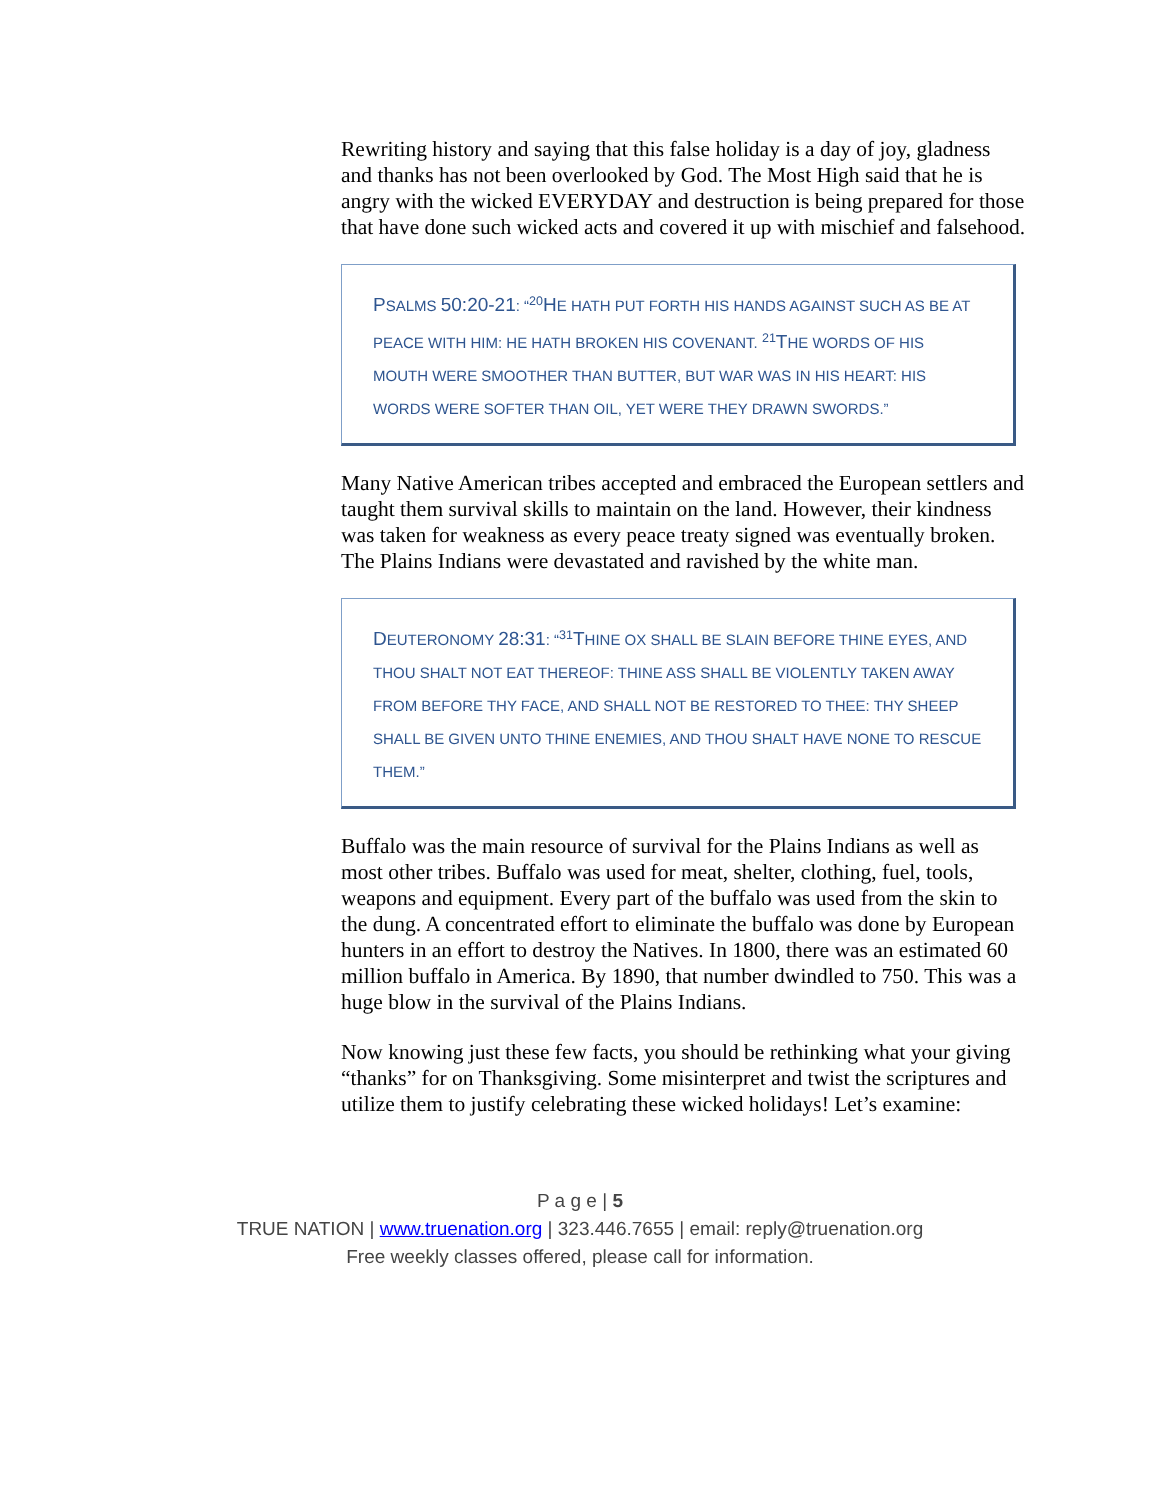Rewriting history and saying that this false holiday is a day of joy, gladness and thanks has not been overlooked by God. The Most High said that he is angry with the wicked EVERYDAY and destruction is being prepared for those that have done such wicked acts and covered it up with mischief and falsehood.
PSALMS 50:20-21: “<sup>20</sup>HE HATH PUT FORTH HIS HANDS AGAINST SUCH AS BE AT PEACE WITH HIM: HE HATH BROKEN HIS COVENANT. <sup>21</sup>THE WORDS OF HIS MOUTH WERE SMOOTHER THAN BUTTER, BUT WAR WAS IN HIS HEART: HIS WORDS WERE SOFTER THAN OIL, YET WERE THEY DRAWN SWORDS.”
Many Native American tribes accepted and embraced the European settlers and taught them survival skills to maintain on the land. However, their kindness was taken for weakness as every peace treaty signed was eventually broken. The Plains Indians were devastated and ravished by the white man.
DEUTERONOMY 28:31: “<sup>31</sup>THINE OX SHALL BE SLAIN BEFORE THINE EYES, AND THOU SHALT NOT EAT THEREOF: THINE ASS SHALL BE VIOLENTLY TAKEN AWAY FROM BEFORE THY FACE, AND SHALL NOT BE RESTORED TO THEE: THY SHEEP SHALL BE GIVEN UNTO THINE ENEMIES, AND THOU SHALT HAVE NONE TO RESCUE THEM.”
Buffalo was the main resource of survival for the Plains Indians as well as most other tribes. Buffalo was used for meat, shelter, clothing, fuel, tools, weapons and equipment. Every part of the buffalo was used from the skin to the dung. A concentrated effort to eliminate the buffalo was done by European hunters in an effort to destroy the Natives. In 1800, there was an estimated 60 million buffalo in America. By 1890, that number dwindled to 750. This was a huge blow in the survival of the Plains Indians.
Now knowing just these few facts, you should be rethinking what your giving “thanks” for on Thanksgiving. Some misinterpret and twist the scriptures and utilize them to justify celebrating these wicked holidays! Let’s examine:
P a g e | 5
TRUE NATION | www.truenation.org | 323.446.7655 | email: reply@truenation.org
Free weekly classes offered, please call for information.